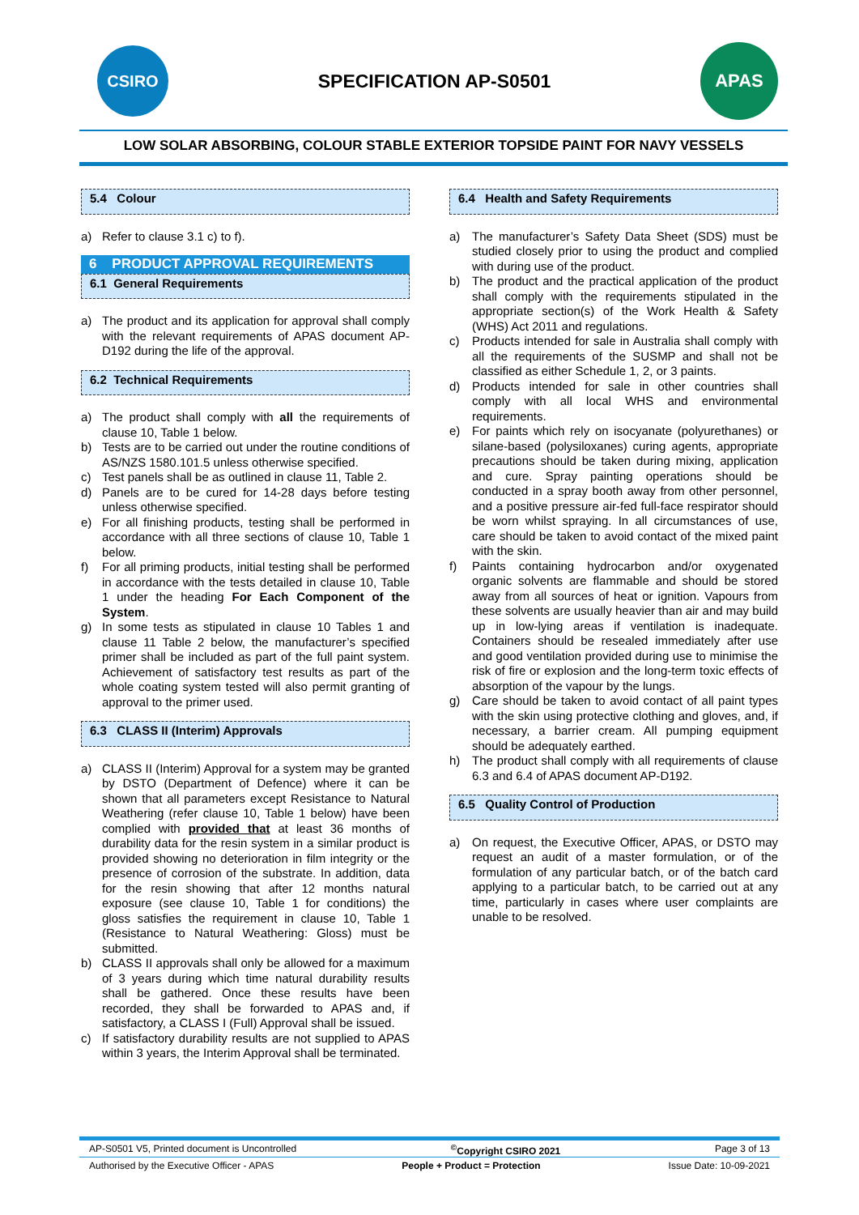CSIRO
SPECIFICATION AP-S0501
APAS
LOW SOLAR ABSORBING, COLOUR STABLE EXTERIOR TOPSIDE PAINT FOR NAVY VESSELS
5.4 Colour
a) Refer to clause 3.1 c) to f).
6 PRODUCT APPROVAL REQUIREMENTS
6.1 General Requirements
a) The product and its application for approval shall comply with the relevant requirements of APAS document AP-D192 during the life of the approval.
6.2 Technical Requirements
a) The product shall comply with all the requirements of clause 10, Table 1 below.
b) Tests are to be carried out under the routine conditions of AS/NZS 1580.101.5 unless otherwise specified.
c) Test panels shall be as outlined in clause 11, Table 2.
d) Panels are to be cured for 14-28 days before testing unless otherwise specified.
e) For all finishing products, testing shall be performed in accordance with all three sections of clause 10, Table 1 below.
f) For all priming products, initial testing shall be performed in accordance with the tests detailed in clause 10, Table 1 under the heading For Each Component of the System.
g) In some tests as stipulated in clause 10 Tables 1 and clause 11 Table 2 below, the manufacturer’s specified primer shall be included as part of the full paint system. Achievement of satisfactory test results as part of the whole coating system tested will also permit granting of approval to the primer used.
6.3 CLASS II (Interim) Approvals
a) CLASS II (Interim) Approval for a system may be granted by DSTO (Department of Defence) where it can be shown that all parameters except Resistance to Natural Weathering (refer clause 10, Table 1 below) have been complied with provided that at least 36 months of durability data for the resin system in a similar product is provided showing no deterioration in film integrity or the presence of corrosion of the substrate. In addition, data for the resin showing that after 12 months natural exposure (see clause 10, Table 1 for conditions) the gloss satisfies the requirement in clause 10, Table 1 (Resistance to Natural Weathering: Gloss) must be submitted.
b) CLASS II approvals shall only be allowed for a maximum of 3 years during which time natural durability results shall be gathered. Once these results have been recorded, they shall be forwarded to APAS and, if satisfactory, a CLASS I (Full) Approval shall be issued.
c) If satisfactory durability results are not supplied to APAS within 3 years, the Interim Approval shall be terminated.
6.4 Health and Safety Requirements
a) The manufacturer’s Safety Data Sheet (SDS) must be studied closely prior to using the product and complied with during use of the product.
b) The product and the practical application of the product shall comply with the requirements stipulated in the appropriate section(s) of the Work Health & Safety (WHS) Act 2011 and regulations.
c) Products intended for sale in Australia shall comply with all the requirements of the SUSMP and shall not be classified as either Schedule 1, 2, or 3 paints.
d) Products intended for sale in other countries shall comply with all local WHS and environmental requirements.
e) For paints which rely on isocyanate (polyurethanes) or silane-based (polysiloxanes) curing agents, appropriate precautions should be taken during mixing, application and cure. Spray painting operations should be conducted in a spray booth away from other personnel, and a positive pressure air-fed full-face respirator should be worn whilst spraying. In all circumstances of use, care should be taken to avoid contact of the mixed paint with the skin.
f) Paints containing hydrocarbon and/or oxygenated organic solvents are flammable and should be stored away from all sources of heat or ignition. Vapours from these solvents are usually heavier than air and may build up in low-lying areas if ventilation is inadequate. Containers should be resealed immediately after use and good ventilation provided during use to minimise the risk of fire or explosion and the long-term toxic effects of absorption of the vapour by the lungs.
g) Care should be taken to avoid contact of all paint types with the skin using protective clothing and gloves, and, if necessary, a barrier cream. All pumping equipment should be adequately earthed.
h) The product shall comply with all requirements of clause 6.3 and 6.4 of APAS document AP-D192.
6.5 Quality Control of Production
a) On request, the Executive Officer, APAS, or DSTO may request an audit of a master formulation, or of the formulation of any particular batch, or of the batch card applying to a particular batch, to be carried out at any time, particularly in cases where user complaints are unable to be resolved.
AP-S0501 V5, Printed document is Uncontrolled<sup>©</sup>Copyright CSIRO 2021 Page 3 of 13
Authorised by the Executive Officer - APAS People + Product = Protection Issue Date: 10-09-2021